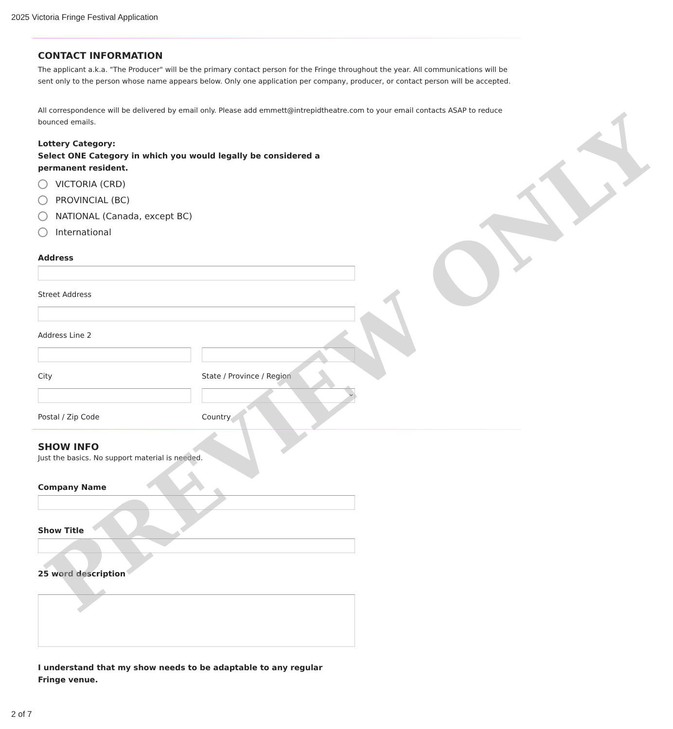2025 Victoria Fringe Festival Application
CONTACT INFORMATION
The applicant a.k.a. "The Producer" will be the primary contact person for the Fringe throughout the year. All communications will be sent only to the person whose name appears below. Only one application per company, producer, or contact person will be accepted.
All correspondence will be delivered by email only. Please add emmett@intrepidtheatre.com to your email contacts ASAP to reduce bounced emails.
Lottery Category:
Select ONE Category in which you would legally be considered a
permanent resident.
VICTORIA (CRD)
PROVINCIAL (BC)
NATIONAL (Canada, except BC)
International
Address
Street Address
Address Line 2
City State / Province / Region
Postal / Zip Code
⌄
Country
SHOW INFO
Just the basics. No support material is needed.
Company Name
Show Title
25 word description
I understand that my show needs to be adaptable to any regular
Fringe venue.
PREVIEW ONLY
2 of 7